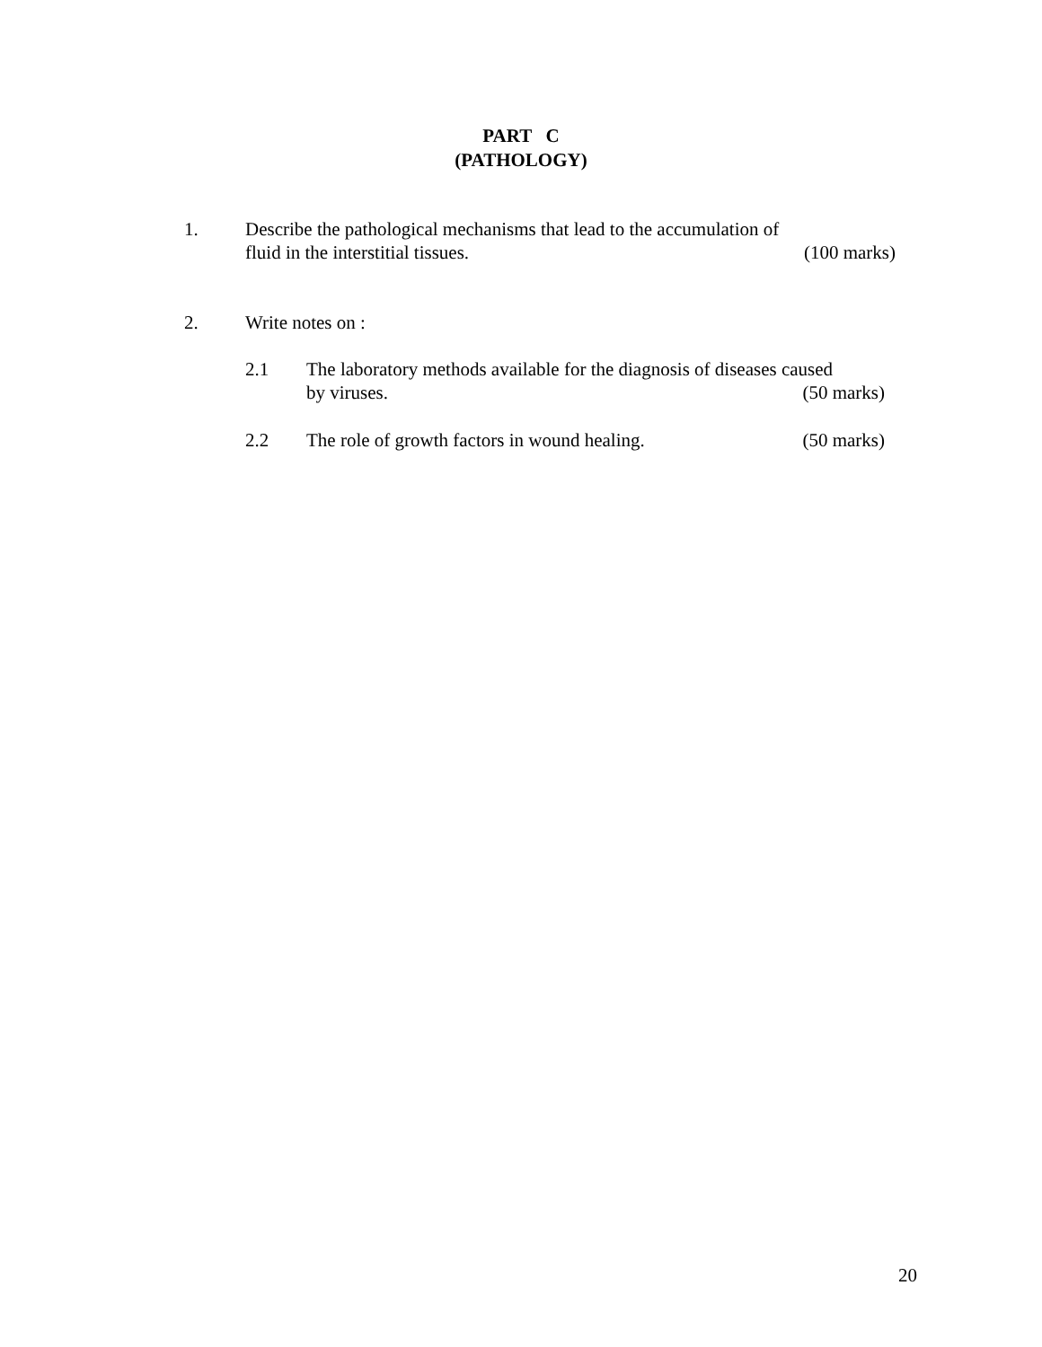PART C
(PATHOLOGY)
1. Describe the pathological mechanisms that lead to the accumulation of
fluid in the interstitial tissues. (100 marks)
2. Write notes on :
2.1 The laboratory methods available for the diagnosis of diseases caused
by viruses. (50 marks)
2.2 The role of growth factors in wound healing. (50 marks)
20